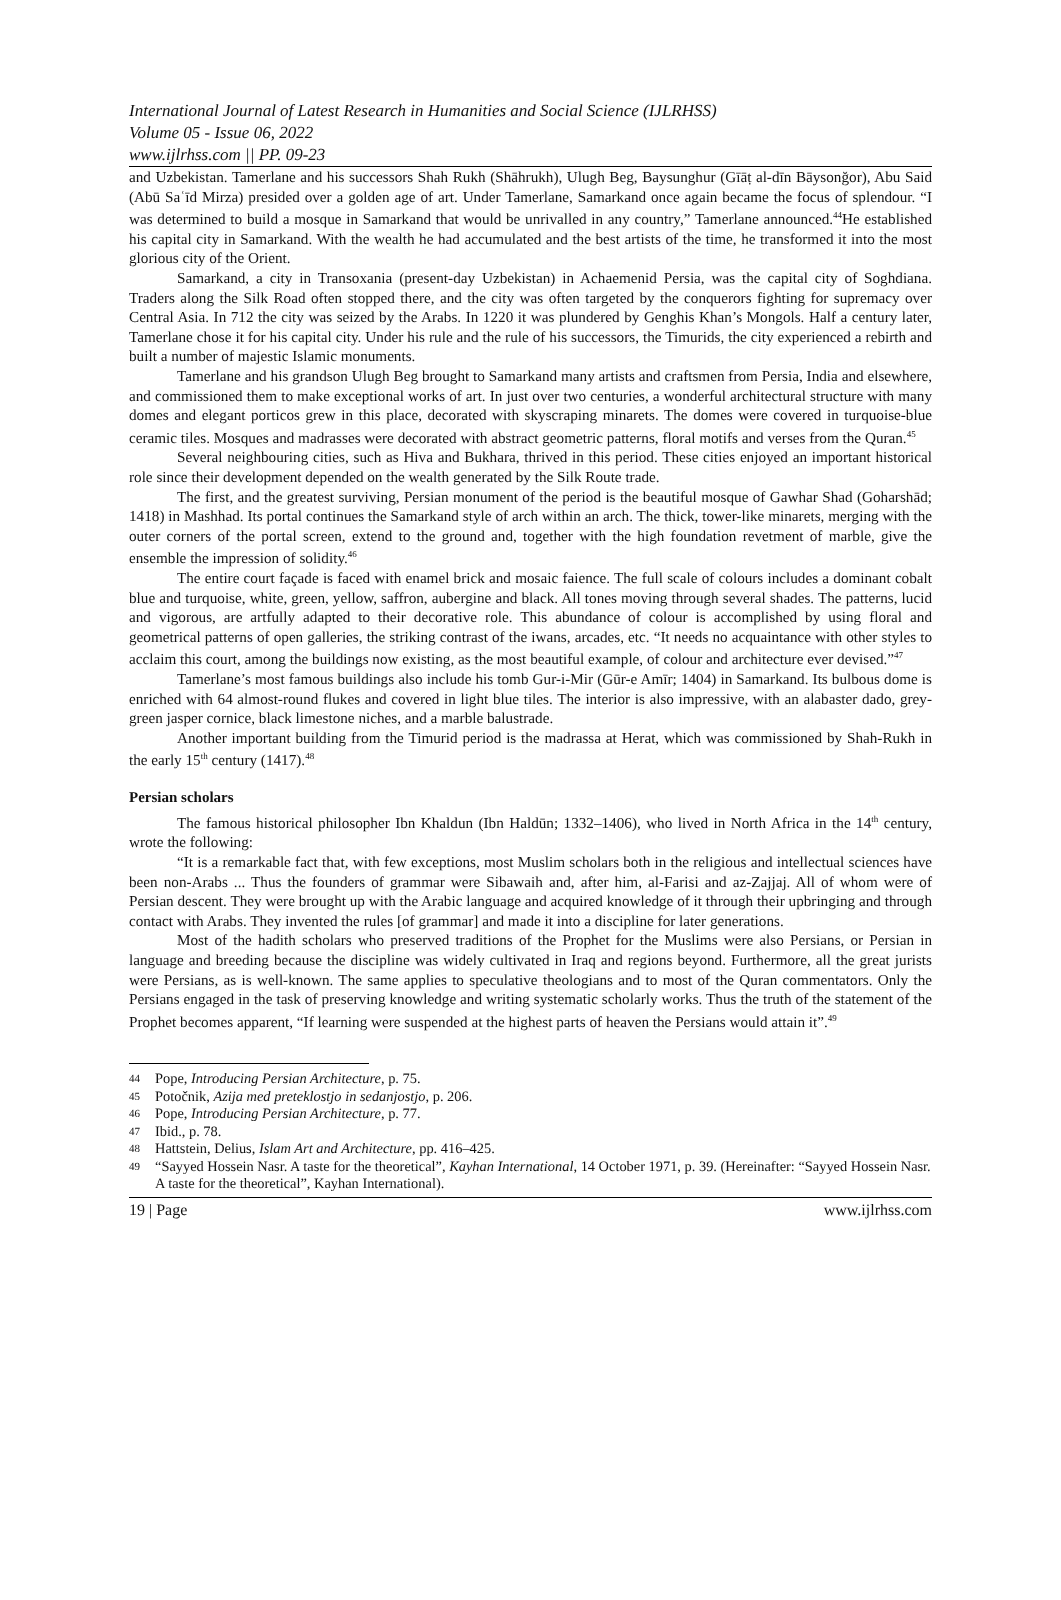International Journal of Latest Research in Humanities and Social Science (IJLRHSS)
Volume 05 - Issue 06, 2022
www.ijlrhss.com || PP. 09-23
and Uzbekistan. Tamerlane and his successors Shah Rukh (Shāhrukh), Ulugh Beg, Baysunghur (Gīāṭ al-dīn Bāysonğor), Abu Said (Abū Saʿīd Mirza) presided over a golden age of art. Under Tamerlane, Samarkand once again became the focus of splendour. “I was determined to build a mosque in Samarkand that would be unrivalled in any country,” Tamerlane announced.<sup>44</sup>He established his capital city in Samarkand. With the wealth he had accumulated and the best artists of the time, he transformed it into the most glorious city of the Orient.
Samarkand, a city in Transoxania (present-day Uzbekistan) in Achaemenid Persia, was the capital city of Soghdiana. Traders along the Silk Road often stopped there, and the city was often targeted by the conquerors fighting for supremacy over Central Asia. In 712 the city was seized by the Arabs. In 1220 it was plundered by Genghis Khan’s Mongols. Half a century later, Tamerlane chose it for his capital city. Under his rule and the rule of his successors, the Timurids, the city experienced a rebirth and built a number of majestic Islamic monuments.
Tamerlane and his grandson Ulugh Beg brought to Samarkand many artists and craftsmen from Persia, India and elsewhere, and commissioned them to make exceptional works of art. In just over two centuries, a wonderful architectural structure with many domes and elegant porticos grew in this place, decorated with skyscraping minarets. The domes were covered in turquoise-blue ceramic tiles. Mosques and madrasses were decorated with abstract geometric patterns, floral motifs and verses from the Quran.<sup>45</sup>
Several neighbouring cities, such as Hiva and Bukhara, thrived in this period. These cities enjoyed an important historical role since their development depended on the wealth generated by the Silk Route trade.
The first, and the greatest surviving, Persian monument of the period is the beautiful mosque of Gawhar Shad (Goharshād; 1418) in Mashhad. Its portal continues the Samarkand style of arch within an arch. The thick, tower-like minarets, merging with the outer corners of the portal screen, extend to the ground and, together with the high foundation revetment of marble, give the ensemble the impression of solidity.<sup>46</sup>
The entire court façade is faced with enamel brick and mosaic faience. The full scale of colours includes a dominant cobalt blue and turquoise, white, green, yellow, saffron, aubergine and black. All tones moving through several shades. The patterns, lucid and vigorous, are artfully adapted to their decorative role. This abundance of colour is accomplished by using floral and geometrical patterns of open galleries, the striking contrast of the iwans, arcades, etc. “It needs no acquaintance with other styles to acclaim this court, among the buildings now existing, as the most beautiful example, of colour and architecture ever devised.”<sup>47</sup>
Tamerlane’s most famous buildings also include his tomb Gur-i-Mir (Gūr-e Amīr; 1404) in Samarkand. Its bulbous dome is enriched with 64 almost-round flukes and covered in light blue tiles. The interior is also impressive, with an alabaster dado, grey-green jasper cornice, black limestone niches, and a marble balustrade.
Another important building from the Timurid period is the madrassa at Herat, which was commissioned by Shah-Rukh in the early 15<sup>th</sup> century (1417).<sup>48</sup>
Persian scholars
The famous historical philosopher Ibn Khaldun (Ibn Haldūn; 1332–1406), who lived in North Africa in the 14<sup>th</sup> century, wrote the following:
“It is a remarkable fact that, with few exceptions, most Muslim scholars both in the religious and intellectual sciences have been non-Arabs ... Thus the founders of grammar were Sibawaih and, after him, al-Farisi and az-Zajjaj. All of whom were of Persian descent. They were brought up with the Arabic language and acquired knowledge of it through their upbringing and through contact with Arabs. They invented the rules [of grammar] and made it into a discipline for later generations.
Most of the hadith scholars who preserved traditions of the Prophet for the Muslims were also Persians, or Persian in language and breeding because the discipline was widely cultivated in Iraq and regions beyond. Furthermore, all the great jurists were Persians, as is well-known. The same applies to speculative theologians and to most of the Quran commentators. Only the Persians engaged in the task of preserving knowledge and writing systematic scholarly works. Thus the truth of the statement of the Prophet becomes apparent, “If learning were suspended at the highest parts of heaven the Persians would attain it”.<sup>49</sup>
44 Pope, Introducing Persian Architecture, p. 75.
45 Potočnik, Azija med preteklostjo in sedanjostjo, p. 206.
46 Pope, Introducing Persian Architecture, p. 77.
47 Ibid., p. 78.
48 Hattstein, Delius, Islam Art and Architecture, pp. 416–425.
49 “Sayyed Hossein Nasr. A taste for the theoretical”, Kayhan International, 14 October 1971, p. 39. (Hereinafter: “Sayyed Hossein Nasr. A taste for the theoretical”, Kayhan International).
19 | Page www.ijlrhss.com